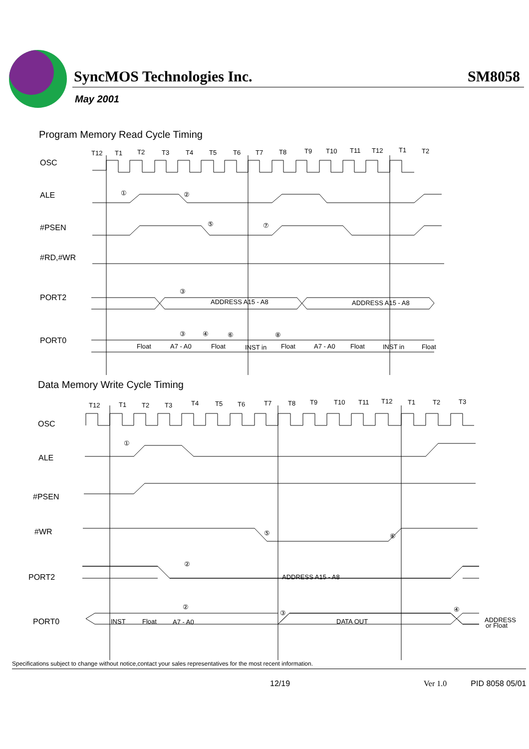SyncMOS Technologies Inc.
SM8058
May 2001
Program Memory Read Cycle Timing
OSC
ALE
#PSEN
#RD,#WR
PORT2
PORT0
T12
T1
T2
T3
T4
T5
T6
T7
T8
T9
T10
T11
T12
T1
T2
①
②
⑤
⑦
③
ADDRESS A15 - A8
ADDRESS A15 - A8
③
④
⑥
⑧
Float
A7 - A0
Float
INST in
Float
A7 - A0
Float
INST in
Float
Data Memory Write Cycle Timing
OSC
ALE
#PSEN
#WR
PORT2
PORT0
T12
T1
T2
T3
T4
T5
T6
T7
T8
T9
T10
T11
T12
T1
T2
T3
①
⑤
⑥
②
ADDRESS A15 - A8
②
③
④
INST
Float
A7 - A0
DATA OUT
ADDRESS
or Float
Specifications subject to change without notice,contact your sales representatives for the most recent information.
12/19 Ver 1.0 PID 8058 05/01